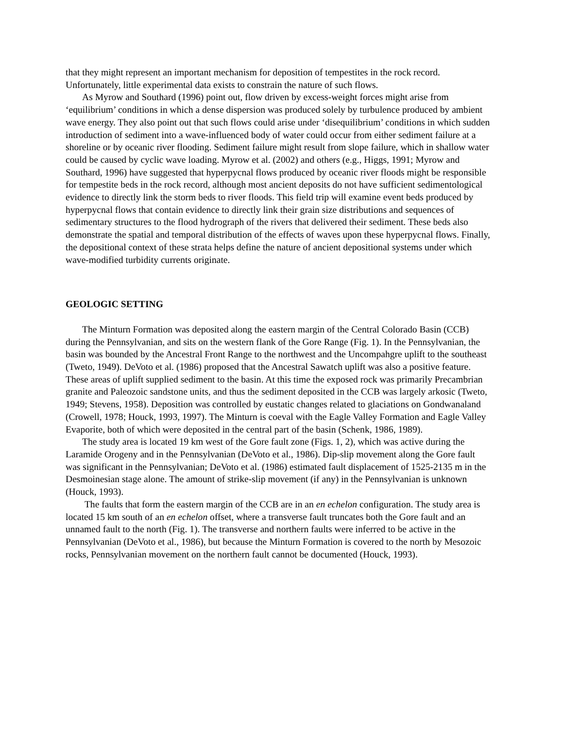that they might represent an important mechanism for deposition of tempestites in the rock record. Unfortunately, little experimental data exists to constrain the nature of such flows.
As Myrow and Southard (1996) point out, flow driven by excess-weight forces might arise from ‘equilibrium’ conditions in which a dense dispersion was produced solely by turbulence produced by ambient wave energy. They also point out that such flows could arise under ‘disequilibrium’ conditions in which sudden introduction of sediment into a wave-influenced body of water could occur from either sediment failure at a shoreline or by oceanic river flooding. Sediment failure might result from slope failure, which in shallow water could be caused by cyclic wave loading. Myrow et al. (2002) and others (e.g., Higgs, 1991; Myrow and Southard, 1996) have suggested that hyperpycnal flows produced by oceanic river floods might be responsible for tempestite beds in the rock record, although most ancient deposits do not have sufficient sedimentological evidence to directly link the storm beds to river floods. This field trip will examine event beds produced by hyperpycnal flows that contain evidence to directly link their grain size distributions and sequences of sedimentary structures to the flood hydrograph of the rivers that delivered their sediment. These beds also demonstrate the spatial and temporal distribution of the effects of waves upon these hyperpycnal flows. Finally, the depositional context of these strata helps define the nature of ancient depositional systems under which wave-modified turbidity currents originate.
GEOLOGIC SETTING
The Minturn Formation was deposited along the eastern margin of the Central Colorado Basin (CCB) during the Pennsylvanian, and sits on the western flank of the Gore Range (Fig. 1). In the Pennsylvanian, the basin was bounded by the Ancestral Front Range to the northwest and the Uncompahgre uplift to the southeast (Tweto, 1949). DeVoto et al. (1986) proposed that the Ancestral Sawatch uplift was also a positive feature. These areas of uplift supplied sediment to the basin. At this time the exposed rock was primarily Precambrian granite and Paleozoic sandstone units, and thus the sediment deposited in the CCB was largely arkosic (Tweto, 1949; Stevens, 1958). Deposition was controlled by eustatic changes related to glaciations on Gondwanaland (Crowell, 1978; Houck, 1993, 1997). The Minturn is coeval with the Eagle Valley Formation and Eagle Valley Evaporite, both of which were deposited in the central part of the basin (Schenk, 1986, 1989).
The study area is located 19 km west of the Gore fault zone (Figs. 1, 2), which was active during the Laramide Orogeny and in the Pennsylvanian (DeVoto et al., 1986). Dip-slip movement along the Gore fault was significant in the Pennsylvanian; DeVoto et al. (1986) estimated fault displacement of 1525-2135 m in the Desmoinesian stage alone. The amount of strike-slip movement (if any) in the Pennsylvanian is unknown (Houck, 1993).
The faults that form the eastern margin of the CCB are in an en echelon configuration. The study area is located 15 km south of an en echelon offset, where a transverse fault truncates both the Gore fault and an unnamed fault to the north (Fig. 1). The transverse and northern faults were inferred to be active in the Pennsylvanian (DeVoto et al., 1986), but because the Minturn Formation is covered to the north by Mesozoic rocks, Pennsylvanian movement on the northern fault cannot be documented (Houck, 1993).